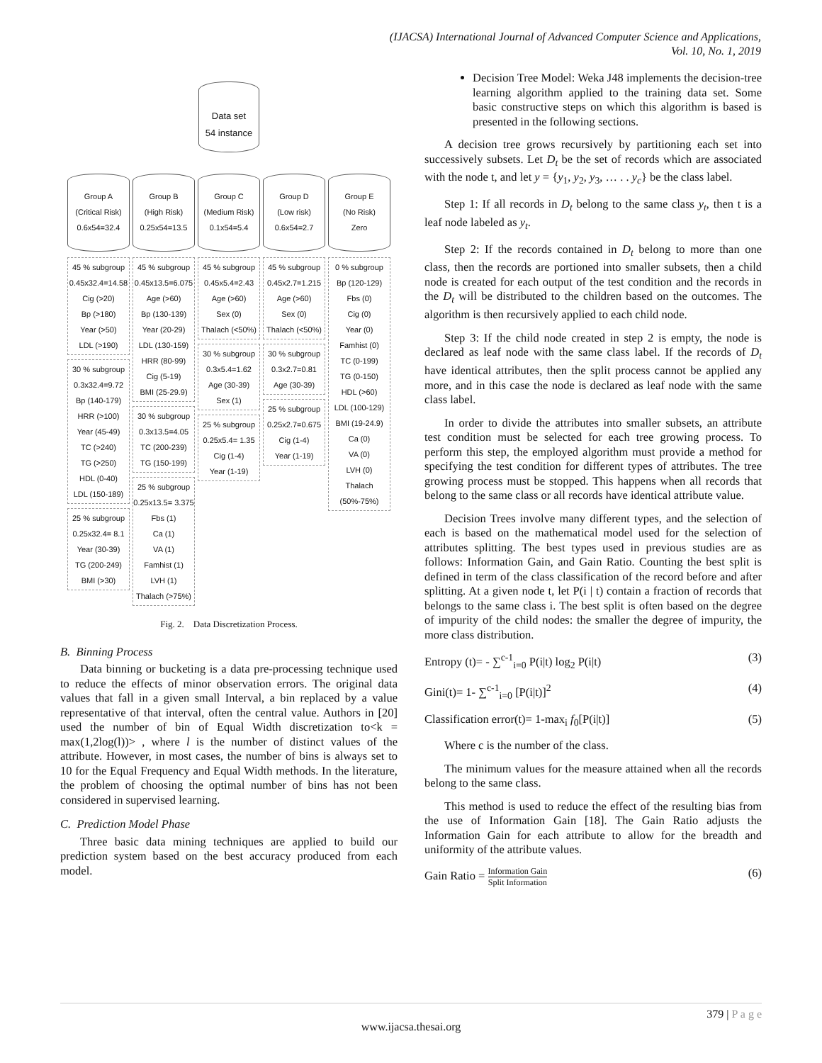(IJACSA) International Journal of Advanced Computer Science and Applications,
Vol. 10, No. 1, 2019
Data set
54 instance
Group A
(Critical Risk)
0.6x54=32.4
45 % subgroup
0.45x32.4=14.58
Cig (>20)
Bp (>180)
Year (>50)
LDL (>190)
30 % subgroup
0.3x32.4=9.72
Bp (140-179)
HRR (>100)
Year (45-49)
TC (>240)
TG (>250)
HDL (0-40)
LDL (150-189)
25 % subgroup
0.25x32.4= 8.1
Year (30-39)
TG (200-249)
BMI (>30)
Group B
(High Risk)
0.25x54=13.5
45 % subgroup
0.45x13.5=6.075
Age (>60)
Bp (130-139)
Year (20-29)
LDL (130-159)
HRR (80-99)
Cig (5-19)
BMI (25-29.9)
30 % subgroup
0.3x13.5=4.05
TC (200-239)
TG (150-199)
25 % subgroup
0.25x13.5= 3.375
Fbs (1)
Ca (1)
VA (1)
Famhist (1)
LVH (1)
Thalach (>75%)
Group C
(Medium Risk)
0.1x54=5.4
45 % subgroup
0.45x5.4=2.43
Age (>60)
Sex (0)
Thalach (<50%)
30 % subgroup
0.3x5.4=1.62
Age (30-39)
Sex (1)
25 % subgroup
0.25x5.4= 1.35
Cig (1-4)
Year (1-19)
Group D
(Low risk)
0.6x54=2.7
45 % subgroup
0.45x2.7=1.215
Age (>60)
Sex (0)
Thalach (<50%)
30 % subgroup
0.3x2.7=0.81
Age (30-39)
25 % subgroup
0.25x2.7=0.675
Cig (1-4)
Year (1-19)
Group E
(No Risk)
Zero
0 % subgroup
Bp (120-129)
Fbs (0)
Cig (0)
Year (0)
Famhist (0)
TC (0-199)
TG (0-150)
HDL (>60)
LDL (100-129)
BMI (19-24.9)
Ca (0)
VA (0)
LVH (0)
Thalach
(50%-75%)
Fig. 2. Data Discretization Process.
B. Binning Process
Data binning or bucketing is a data pre-processing technique used to reduce the effects of minor observation errors. The original data values that fall in a given small Interval, a bin replaced by a value representative of that interval, often the central value. Authors in [20] used the number of bin of Equal Width discretization to<k = max(1,2log(l))> , where l is the number of distinct values of the attribute. However, in most cases, the number of bins is always set to 10 for the Equal Frequency and Equal Width methods. In the literature, the problem of choosing the optimal number of bins has not been considered in supervised learning.
C. Prediction Model Phase
Three basic data mining techniques are applied to build our prediction system based on the best accuracy produced from each model.
Decision Tree Model: Weka J48 implements the decision-tree learning algorithm applied to the training data set. Some basic constructive steps on which this algorithm is based is presented in the following sections.
A decision tree grows recursively by partitioning each set into successively subsets. Let D<sub>t</sub> be the set of records which are associated with the node t, and let y = {y<sub>1</sub>, y<sub>2</sub>, y<sub>3</sub>, … . . y<sub>c</sub>} be the class label.
Step 1: If all records in D<sub>t</sub> belong to the same class y<sub>t</sub>, then t is a leaf node labeled as y<sub>t</sub>.
Step 2: If the records contained in D<sub>t</sub> belong to more than one class, then the records are portioned into smaller subsets, then a child node is created for each output of the test condition and the records in the D<sub>t</sub> will be distributed to the children based on the outcomes. The algorithm is then recursively applied to each child node.
Step 3: If the child node created in step 2 is empty, the node is declared as leaf node with the same class label. If the records of D<sub>t</sub> have identical attributes, then the split process cannot be applied any more, and in this case the node is declared as leaf node with the same class label.
In order to divide the attributes into smaller subsets, an attribute test condition must be selected for each tree growing process. To perform this step, the employed algorithm must provide a method for specifying the test condition for different types of attributes. The tree growing process must be stopped. This happens when all records that belong to the same class or all records have identical attribute value.
Decision Trees involve many different types, and the selection of each is based on the mathematical model used for the selection of attributes splitting. The best types used in previous studies are as follows: Information Gain, and Gain Ratio. Counting the best split is defined in term of the class classification of the record before and after splitting. At a given node t, let P(i | t) contain a fraction of records that belongs to the same class i. The best split is often based on the degree of impurity of the child nodes: the smaller the degree of impurity, the more class distribution.
Entropy (t)= - ∑<sup>c-1</sup><sub>i=0</sub> P(i|t) log<sub>2</sub> P(i|t) (3)
Gini(t)= 1- ∑<sup>c-1</sup><sub>i=0</sub> [P(i|t)]<sup>2</sup> (4)
Classification error(t)= 1-max<sub>i</sub> f<sub>0</sub>[P(i|t)] (5)
Where c is the number of the class.
The minimum values for the measure attained when all the records belong to the same class.
This method is used to reduce the effect of the resulting bias from the use of Information Gain [18]. The Gain Ratio adjusts the Information Gain for each attribute to allow for the breadth and uniformity of the attribute values.
Gain Ratio = Information Gain Split Information (6)
379 | P a g e
www.ijacsa.thesai.org